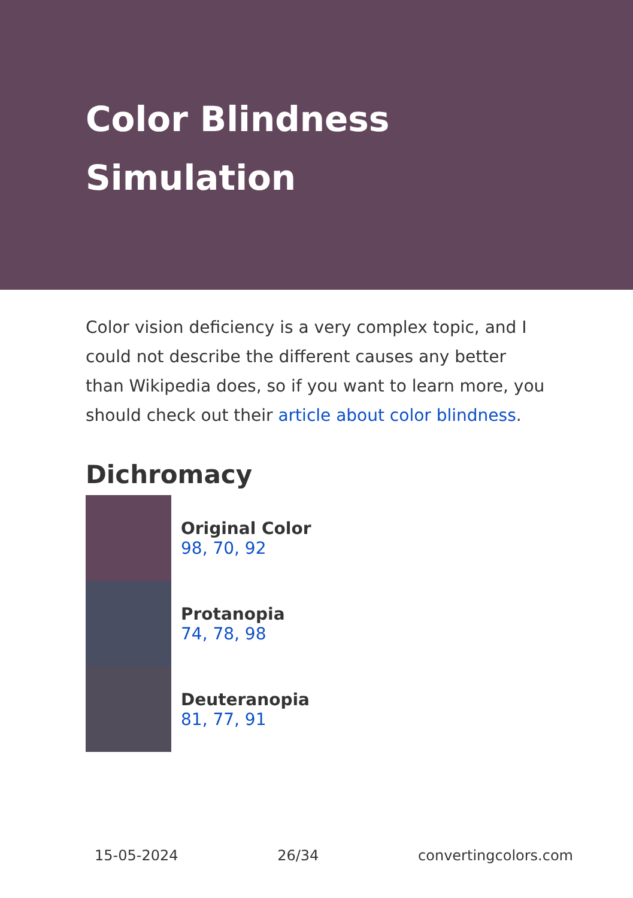Color Blindness Simulation
Color vision deficiency is a very complex topic, and I could not describe the different causes any better than Wikipedia does, so if you want to learn more, you should check out their article about color blindness.
Dichromacy
Original Color
98, 70, 92
Protanopia
74, 78, 98
Deuteranopia
81, 77, 91
15-05-2024 26/34 convertingcolors.com